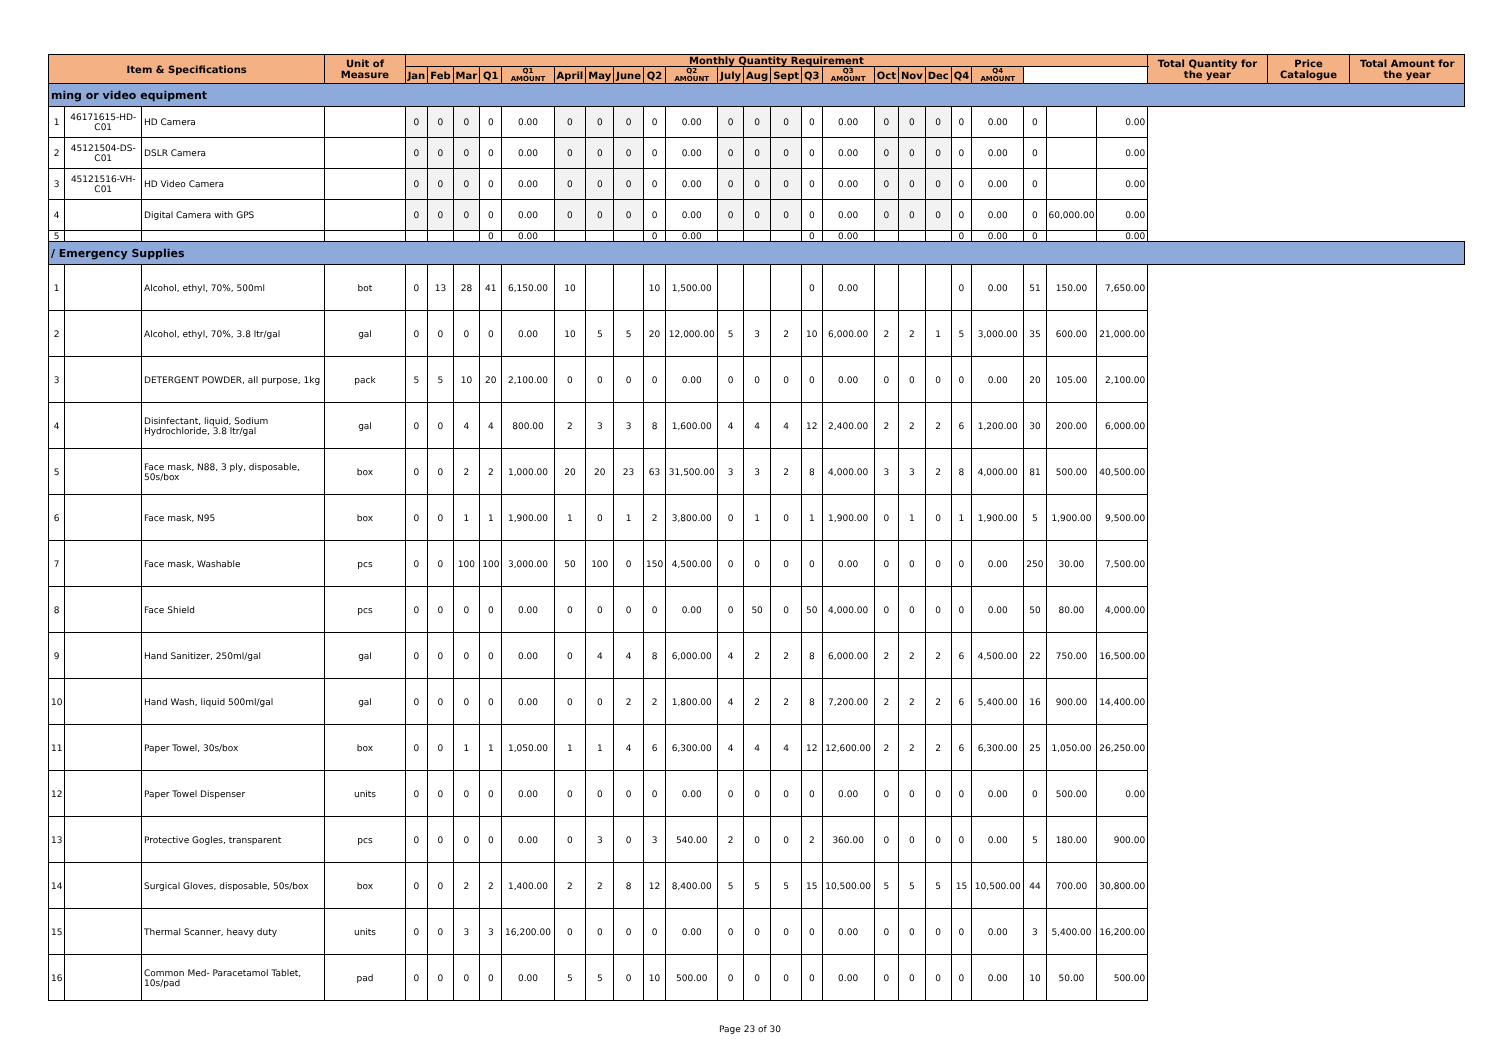| Item & Specifications | | | Unit of Measure | Monthly Quantity Requirement | | | | | | | | | | | | | | | | | | | | | | | Total Quantity for the year | Price Catalogue | Total Amount for the year |
| --- | --- | --- | --- | --- | --- | --- | --- | --- | --- | --- | --- | --- | --- | --- | --- | --- | --- | --- | --- | --- | --- | --- | --- | --- | --- | --- | --- | --- | --- |
| | | | | Jan | Feb | Mar | Q1 | Q1 AMOUNT | April | May | June | Q2 | Q2 AMOUNT | July | Aug | Sept | Q3 | Q3 AMOUNT | Oct | Nov | Dec | Q4 | Q4 AMOUNT | | | | | | |
| ming or video equipment | | | | | | | | | | | | | | | | | | | | | | | | | | | | | |
| 1 | 46171615-HD-C01 | HD Camera | | 0 | 0 | 0 | 0 | 0.00 | 0 | 0 | 0 | 0 | 0.00 | 0 | 0 | 0 | 0 | 0.00 | 0 | 0 | 0 | 0 | 0.00 | 0 | | 0.00 | | | |
| 2 | 45121504-DS-C01 | DSLR Camera | | 0 | 0 | 0 | 0 | 0.00 | 0 | 0 | 0 | 0 | 0.00 | 0 | 0 | 0 | 0 | 0.00 | 0 | 0 | 0 | 0 | 0.00 | 0 | | 0.00 | | | |
| 3 | 45121516-VH-C01 | HD Video Camera | | 0 | 0 | 0 | 0 | 0.00 | 0 | 0 | 0 | 0 | 0.00 | 0 | 0 | 0 | 0 | 0.00 | 0 | 0 | 0 | 0 | 0.00 | 0 | | 0.00 | | | |
| 4 | | Digital Camera with GPS | | 0 | 0 | 0 | 0 | 0.00 | 0 | 0 | 0 | 0 | 0.00 | 0 | 0 | 0 | 0 | 0.00 | 0 | 0 | 0 | 0 | 0.00 | 0 | 60,000.00 | 0.00 | | | |
| 5 | | | | | | | 0 | 0.00 | | | | 0 | 0.00 | | | | 0 | 0.00 | | | | 0 | 0.00 | 0 | | 0.00 | | | |
| / Emergency Supplies | | | | | | | | | | | | | | | | | | | | | | | | | | | | | |
| 1 | | Alcohol, ethyl, 70%, 500ml | bot | 0 | 13 | 28 | 41 | 6,150.00 | 10 | | | 10 | 1,500.00 | | | | 0 | 0.00 | | | | 0 | 0.00 | 51 | 150.00 | 7,650.00 | | | |
| 2 | | Alcohol, ethyl, 70%, 3.8 ltr/gal | gal | 0 | 0 | 0 | 0 | 0.00 | 10 | 5 | 5 | 20 | 12,000.00 | 5 | 3 | 2 | 10 | 6,000.00 | 2 | 2 | 1 | 5 | 3,000.00 | 35 | 600.00 | 21,000.00 | | | |
| 3 | | DETERGENT POWDER, all purpose, 1kg | pack | 5 | 5 | 10 | 20 | 2,100.00 | 0 | 0 | 0 | 0 | 0.00 | 0 | 0 | 0 | 0 | 0.00 | 0 | 0 | 0 | 0 | 0.00 | 20 | 105.00 | 2,100.00 | | | |
| 4 | | Disinfectant, liquid, Sodium Hydrochloride, 3.8 ltr/gal | gal | 0 | 0 | 4 | 4 | 800.00 | 2 | 3 | 3 | 8 | 1,600.00 | 4 | 4 | 4 | 12 | 2,400.00 | 2 | 2 | 2 | 6 | 1,200.00 | 30 | 200.00 | 6,000.00 | | | |
| 5 | | Face mask, N88, 3 ply, disposable, 50s/box | box | 0 | 0 | 2 | 2 | 1,000.00 | 20 | 20 | 23 | 63 | 31,500.00 | 3 | 3 | 2 | 8 | 4,000.00 | 3 | 3 | 2 | 8 | 4,000.00 | 81 | 500.00 | 40,500.00 | | | |
| 6 | | Face mask, N95 | box | 0 | 0 | 1 | 1 | 1,900.00 | 1 | 0 | 1 | 2 | 3,800.00 | 0 | 1 | 0 | 1 | 1,900.00 | 0 | 1 | 0 | 1 | 1,900.00 | 5 | 1,900.00 | 9,500.00 | | | |
| 7 | | Face mask, Washable | pcs | 0 | 0 | 100 | 100 | 3,000.00 | 50 | 100 | 0 | 150 | 4,500.00 | 0 | 0 | 0 | 0 | 0.00 | 0 | 0 | 0 | 0 | 0.00 | 250 | 30.00 | 7,500.00 | | | |
| 8 | | Face Shield | pcs | 0 | 0 | 0 | 0 | 0.00 | 0 | 0 | 0 | 0 | 0.00 | 0 | 50 | 0 | 50 | 4,000.00 | 0 | 0 | 0 | 0 | 0.00 | 50 | 80.00 | 4,000.00 | | | |
| 9 | | Hand Sanitizer, 250ml/gal | gal | 0 | 0 | 0 | 0 | 0.00 | 0 | 4 | 4 | 8 | 6,000.00 | 4 | 2 | 2 | 8 | 6,000.00 | 2 | 2 | 2 | 6 | 4,500.00 | 22 | 750.00 | 16,500.00 | | | |
| 10 | | Hand Wash, liquid 500ml/gal | gal | 0 | 0 | 0 | 0 | 0.00 | 0 | 0 | 2 | 2 | 1,800.00 | 4 | 2 | 2 | 8 | 7,200.00 | 2 | 2 | 2 | 6 | 5,400.00 | 16 | 900.00 | 14,400.00 | | | |
| 11 | | Paper Towel, 30s/box | box | 0 | 0 | 1 | 1 | 1,050.00 | 1 | 1 | 4 | 6 | 6,300.00 | 4 | 4 | 4 | 12 | 12,600.00 | 2 | 2 | 2 | 6 | 6,300.00 | 25 | 1,050.00 | 26,250.00 | | | |
| 12 | | Paper Towel Dispenser | units | 0 | 0 | 0 | 0 | 0.00 | 0 | 0 | 0 | 0 | 0.00 | 0 | 0 | 0 | 0 | 0.00 | 0 | 0 | 0 | 0 | 0.00 | 0 | 500.00 | 0.00 | | | |
| 13 | | Protective Gogles, transparent | pcs | 0 | 0 | 0 | 0 | 0.00 | 0 | 3 | 0 | 3 | 540.00 | 2 | 0 | 0 | 2 | 360.00 | 0 | 0 | 0 | 0 | 0.00 | 5 | 180.00 | 900.00 | | | |
| 14 | | Surgical Gloves, disposable, 50s/box | box | 0 | 0 | 2 | 2 | 1,400.00 | 2 | 2 | 8 | 12 | 8,400.00 | 5 | 5 | 5 | 15 | 10,500.00 | 5 | 5 | 5 | 15 | 10,500.00 | 44 | 700.00 | 30,800.00 | | | |
| 15 | | Thermal Scanner, heavy duty | units | 0 | 0 | 3 | 3 | 16,200.00 | 0 | 0 | 0 | 0 | 0.00 | 0 | 0 | 0 | 0 | 0.00 | 0 | 0 | 0 | 0 | 0.00 | 3 | 5,400.00 | 16,200.00 | | | |
| 16 | | Common Med- Paracetamol Tablet, 10s/pad | pad | 0 | 0 | 0 | 0 | 0.00 | 5 | 5 | 0 | 10 | 500.00 | 0 | 0 | 0 | 0 | 0.00 | 0 | 0 | 0 | 0 | 0.00 | 10 | 50.00 | 500.00 | | | |
Page 23 of 30